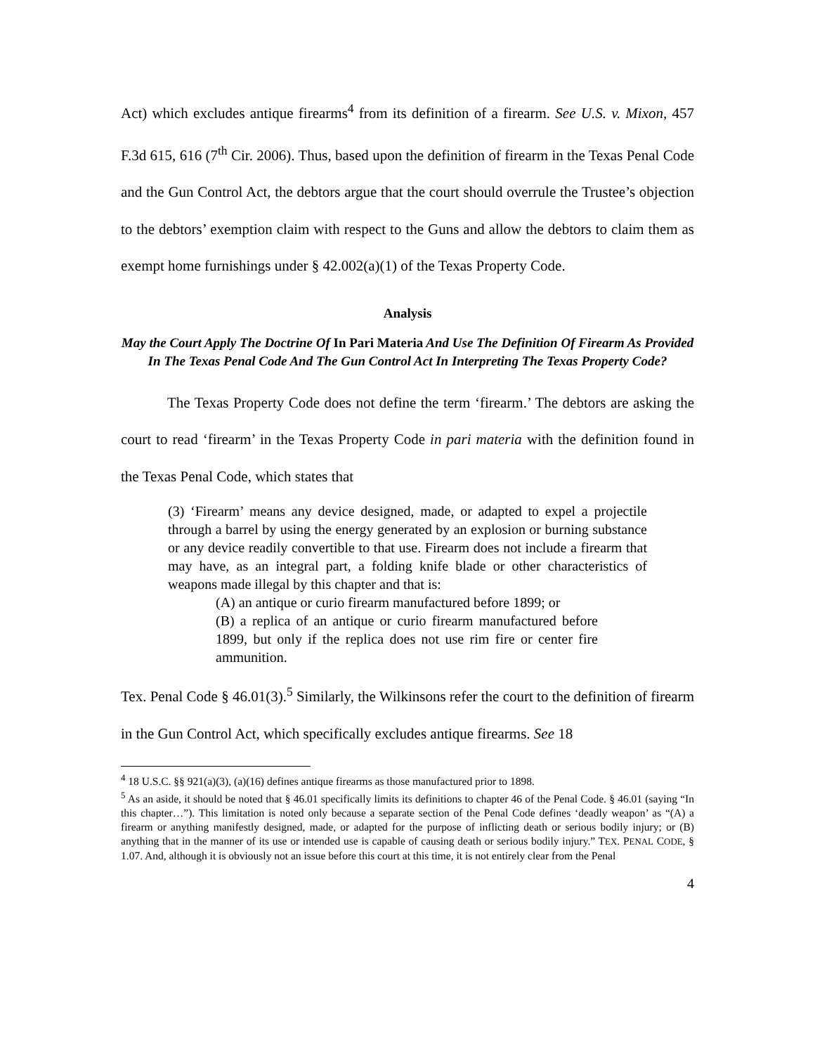Act) which excludes antique firearms<sup>4</sup> from its definition of a firearm. See U.S. v. Mixon, 457 F.3d 615, 616 (7<sup>th</sup> Cir. 2006). Thus, based upon the definition of firearm in the Texas Penal Code and the Gun Control Act, the debtors argue that the court should overrule the Trustee’s objection to the debtors’ exemption claim with respect to the Guns and allow the debtors to claim them as exempt home furnishings under § 42.002(a)(1) of the Texas Property Code.
Analysis
May the Court Apply The Doctrine Of In Pari Materia And Use The Definition Of Firearm As Provided In The Texas Penal Code And The Gun Control Act In Interpreting The Texas Property Code?
The Texas Property Code does not define the term ‘firearm.’ The debtors are asking the court to read ‘firearm’ in the Texas Property Code in pari materia with the definition found in the Texas Penal Code, which states that
(3) ‘Firearm’ means any device designed, made, or adapted to expel a projectile through a barrel by using the energy generated by an explosion or burning substance or any device readily convertible to that use. Firearm does not include a firearm that may have, as an integral part, a folding knife blade or other characteristics of weapons made illegal by this chapter and that is:
(A) an antique or curio firearm manufactured before 1899; or
(B) a replica of an antique or curio firearm manufactured before 1899, but only if the replica does not use rim fire or center fire ammunition.
Tex. Penal Code § 46.01(3).<sup>5</sup> Similarly, the Wilkinsons refer the court to the definition of firearm in the Gun Control Act, which specifically excludes antique firearms. See 18
<sup>4</sup> 18 U.S.C. §§ 921(a)(3), (a)(16) defines antique firearms as those manufactured prior to 1898.
<sup>5</sup> As an aside, it should be noted that § 46.01 specifically limits its definitions to chapter 46 of the Penal Code. § 46.01 (saying “In this chapter…”). This limitation is noted only because a separate section of the Penal Code defines ‘deadly weapon’ as “(A) a firearm or anything manifestly designed, made, or adapted for the purpose of inflicting death or serious bodily injury; or (B) anything that in the manner of its use or intended use is capable of causing death or serious bodily injury.” TEX. PENAL CODE, § 1.07. And, although it is obviously not an issue before this court at this time, it is not entirely clear from the Penal
4